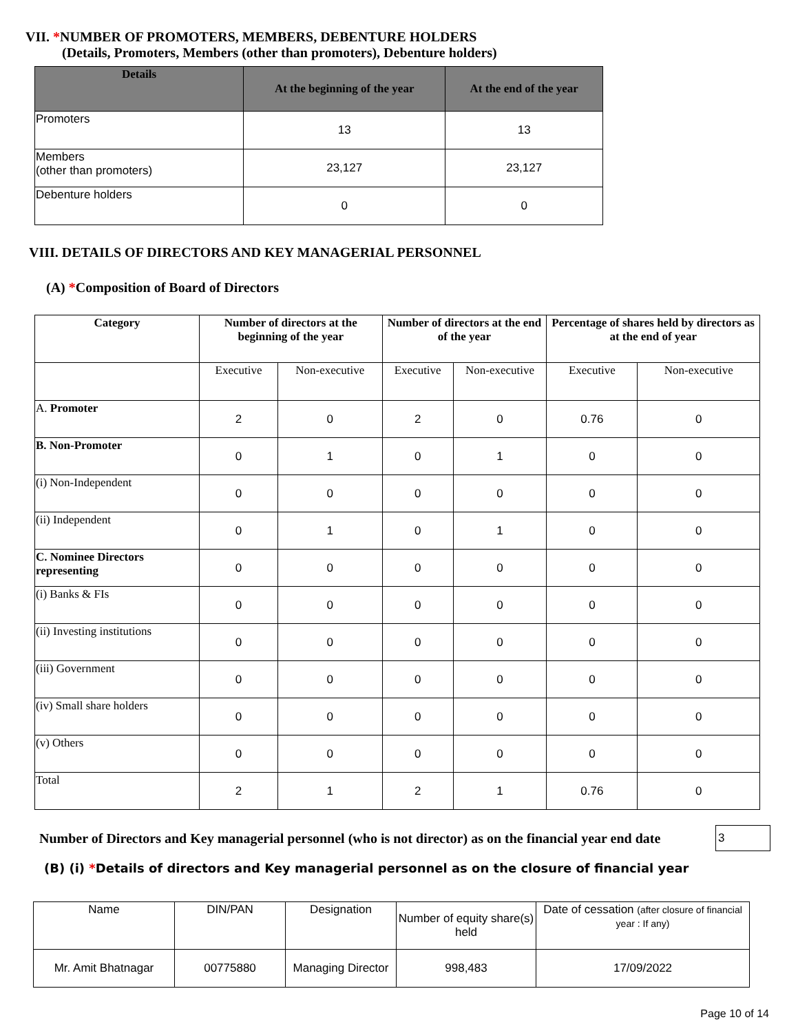VII. *NUMBER OF PROMOTERS, MEMBERS, DEBENTURE HOLDERS
(Details, Promoters, Members (other than promoters), Debenture holders)
| Details | At the beginning of the year | At the end of the year |
| --- | --- | --- |
| Promoters | 13 | 13 |
| Members (other than promoters) | 23,127 | 23,127 |
| Debenture holders | 0 | 0 |
VIII. DETAILS OF DIRECTORS AND KEY MANAGERIAL PERSONNEL
(A) *Composition of Board of Directors
| Category | Number of directors at the beginning of the year | | Number of directors at the end of the year | | Percentage of shares held by directors as at the end of year | |
| --- | --- | --- | --- | --- | --- | --- |
| | Executive | Non-executive | Executive | Non-executive | Executive | Non-executive |
| A. Promoter | 2 | 0 | 2 | 0 | 0.76 | 0 |
| B. Non-Promoter | 0 | 1 | 0 | 1 | 0 | 0 |
| (i) Non-Independent | 0 | 0 | 0 | 0 | 0 | 0 |
| (ii) Independent | 0 | 1 | 0 | 1 | 0 | 0 |
| C. Nominee Directors representing | 0 | 0 | 0 | 0 | 0 | 0 |
| (i) Banks & FIs | 0 | 0 | 0 | 0 | 0 | 0 |
| (ii) Investing institutions | 0 | 0 | 0 | 0 | 0 | 0 |
| (iii) Government | 0 | 0 | 0 | 0 | 0 | 0 |
| (iv) Small share holders | 0 | 0 | 0 | 0 | 0 | 0 |
| (v) Others | 0 | 0 | 0 | 0 | 0 | 0 |
| Total | 2 | 1 | 2 | 1 | 0.76 | 0 |
Number of Directors and Key managerial personnel (who is not director) as on the financial year end date
3
(B) (i) *Details of directors and Key managerial personnel as on the closure of financial year
| Name | DIN/PAN | Designation | Number of equity share(s) held | Date of cessation (after closure of financial year : If any) |
| --- | --- | --- | --- | --- |
| Mr. Amit Bhatnagar | 00775880 | Managing Director | 998,483 | 17/09/2022 |
Page 10 of 14